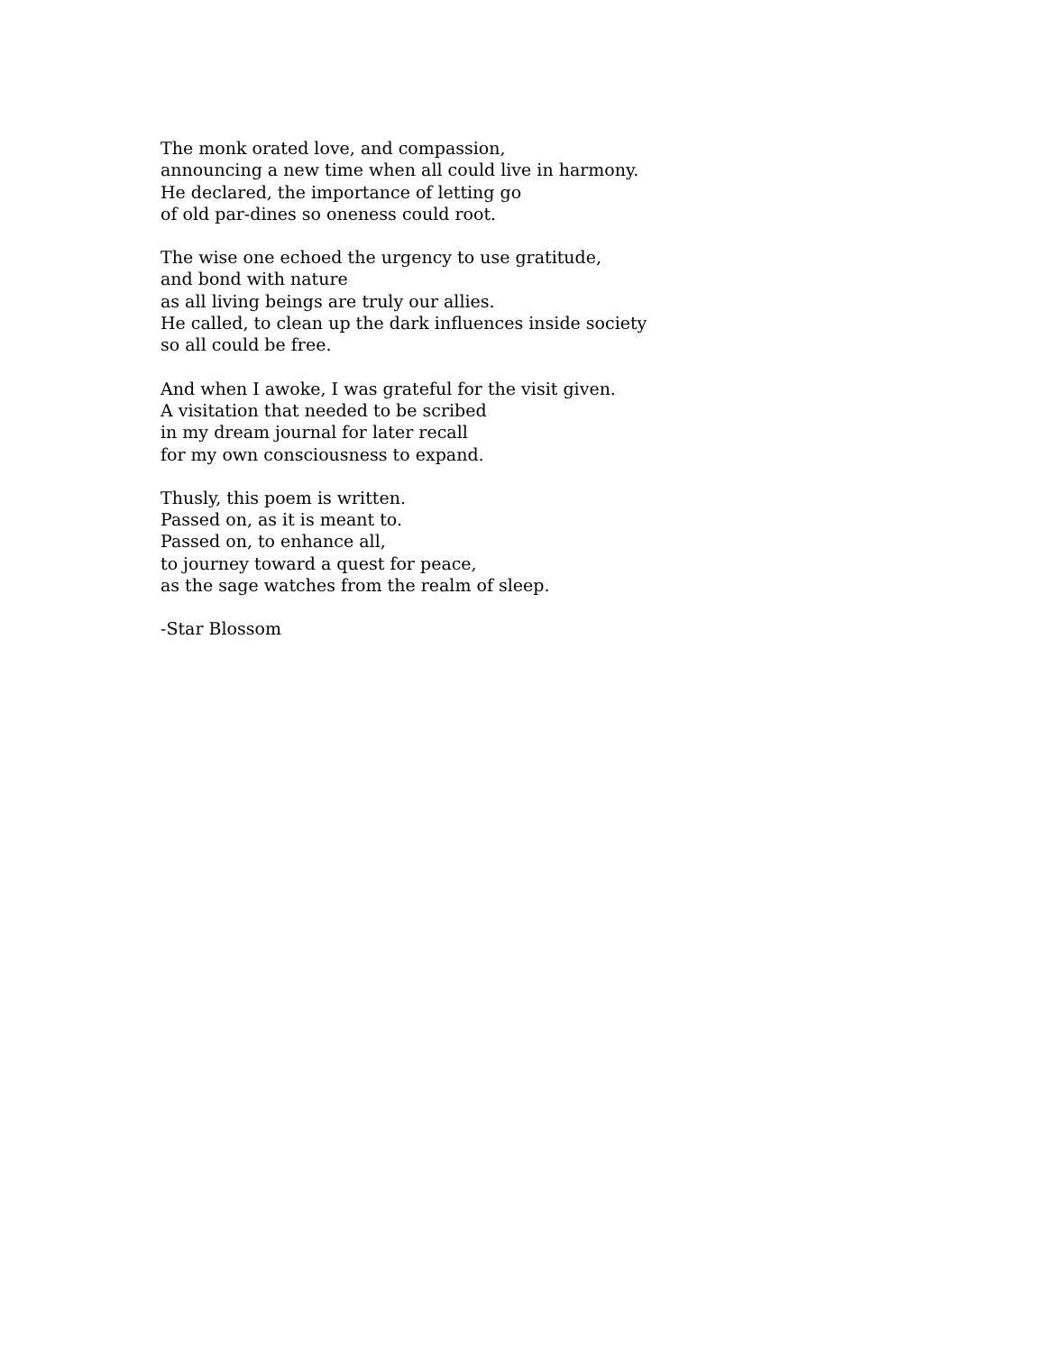The monk orated love, and compassion,
announcing a new time when all could live in harmony.
He declared, the importance of letting go
of old par-dines so oneness could root.
The wise one echoed the urgency to use gratitude,
and bond with nature
as all living beings are truly our allies.
He called, to clean up the dark influences inside society
so all could be free.
And when I awoke, I was grateful for the visit given.
A visitation that needed to be scribed
in my dream journal for later recall
for my own consciousness to expand.
Thusly, this poem is written.
Passed on, as it is meant to.
Passed on, to enhance all,
to journey toward a quest for peace,
as the sage watches from the realm of sleep.
-Star Blossom